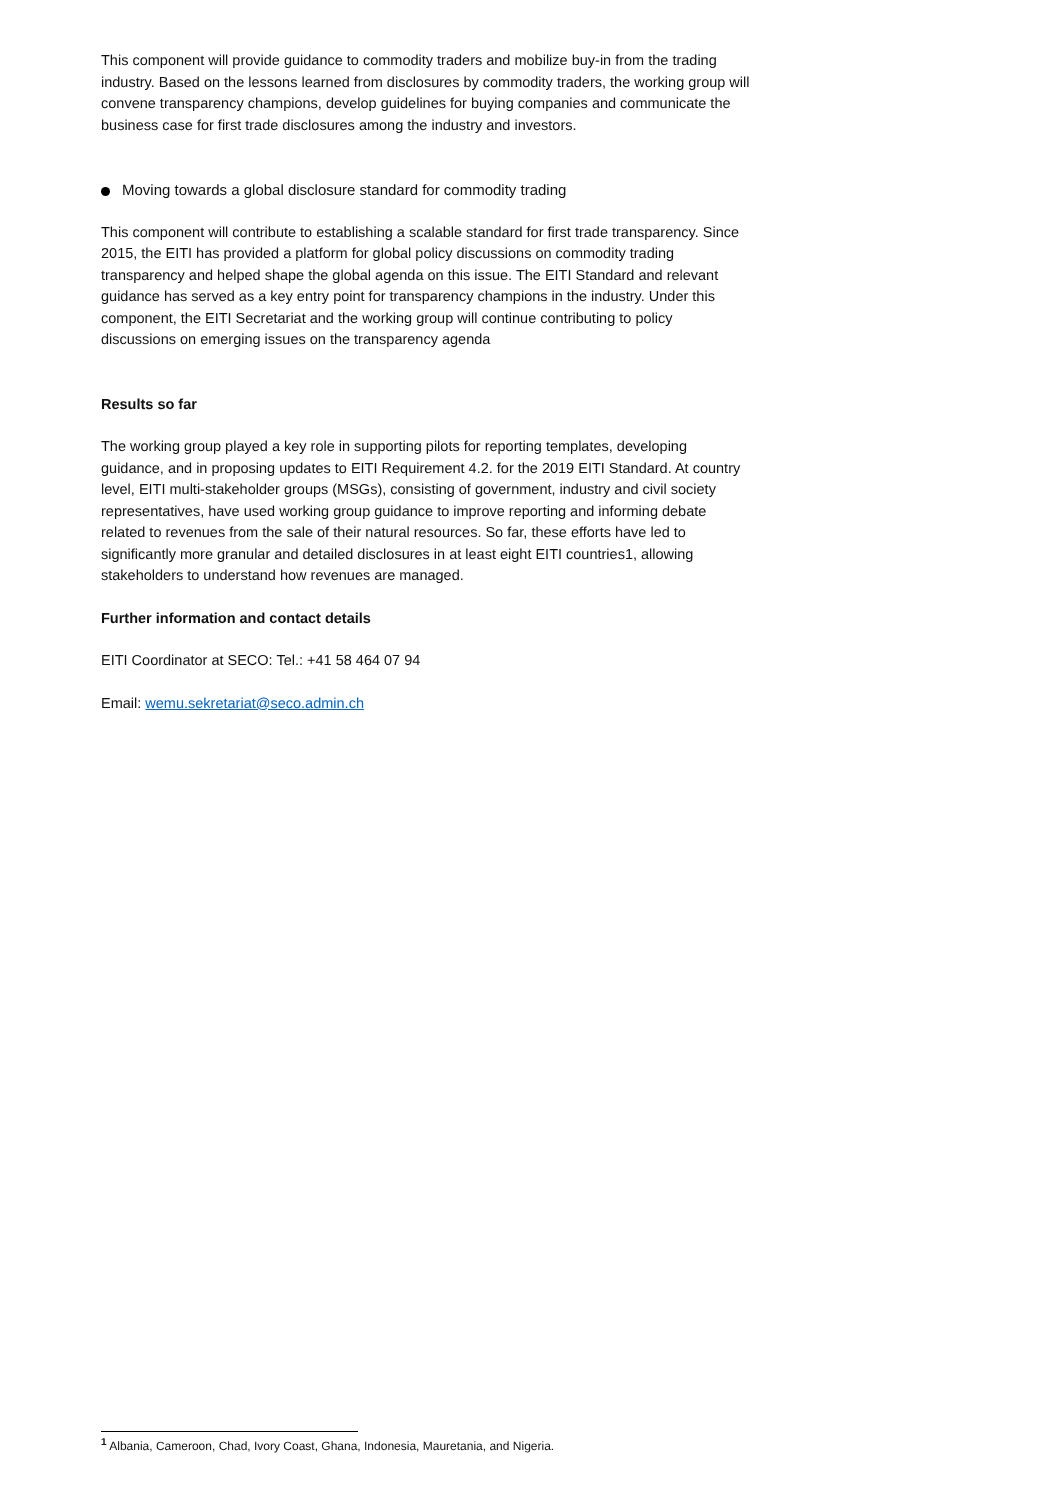This component will provide guidance to commodity traders and mobilize buy-in from the trading industry. Based on the lessons learned from disclosures by commodity traders, the working group will convene transparency champions, develop guidelines for buying companies and communicate the business case for first trade disclosures among the industry and investors.
Moving towards a global disclosure standard for commodity trading
This component will contribute to establishing a scalable standard for first trade transparency. Since 2015, the EITI has provided a platform for global policy discussions on commodity trading transparency and helped shape the global agenda on this issue. The EITI Standard and relevant guidance has served as a key entry point for transparency champions in the industry. Under this component, the EITI Secretariat and the working group will continue contributing to policy discussions on emerging issues on the transparency agenda
Results so far
The working group played a key role in supporting pilots for reporting templates, developing guidance, and in proposing updates to EITI Requirement 4.2. for the 2019 EITI Standard. At country level, EITI multi-stakeholder groups (MSGs), consisting of government, industry and civil society representatives, have used working group guidance to improve reporting and informing debate related to revenues from the sale of their natural resources. So far, these efforts have led to significantly more granular and detailed disclosures in at least eight EITI countries1, allowing stakeholders to understand how revenues are managed.
Further information and contact details
EITI Coordinator at SECO: Tel.: +41 58 464 07 94
Email: wemu.sekretariat@seco.admin.ch
<sup>1</sup> Albania, Cameroon, Chad, Ivory Coast, Ghana, Indonesia, Mauretania, and Nigeria.